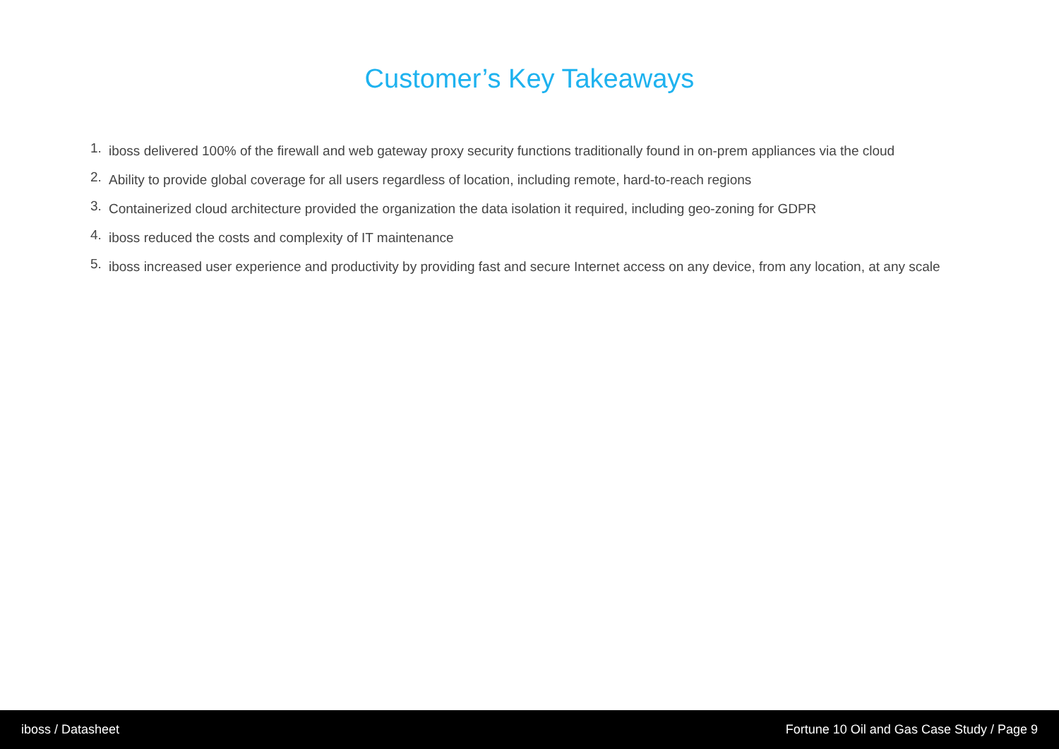Customer’s Key Takeaways
1. iboss delivered 100% of the firewall and web gateway proxy security functions traditionally found in on-prem appliances via the cloud
2. Ability to provide global coverage for all users regardless of location, including remote, hard-to-reach regions
3. Containerized cloud architecture provided the organization the data isolation it required, including geo-zoning for GDPR
4. iboss reduced the costs and complexity of IT maintenance
5. iboss increased user experience and productivity by providing fast and secure Internet access on any device, from any location, at any scale
iboss / Datasheet Fortune 10 Oil and Gas Case Study / Page 9